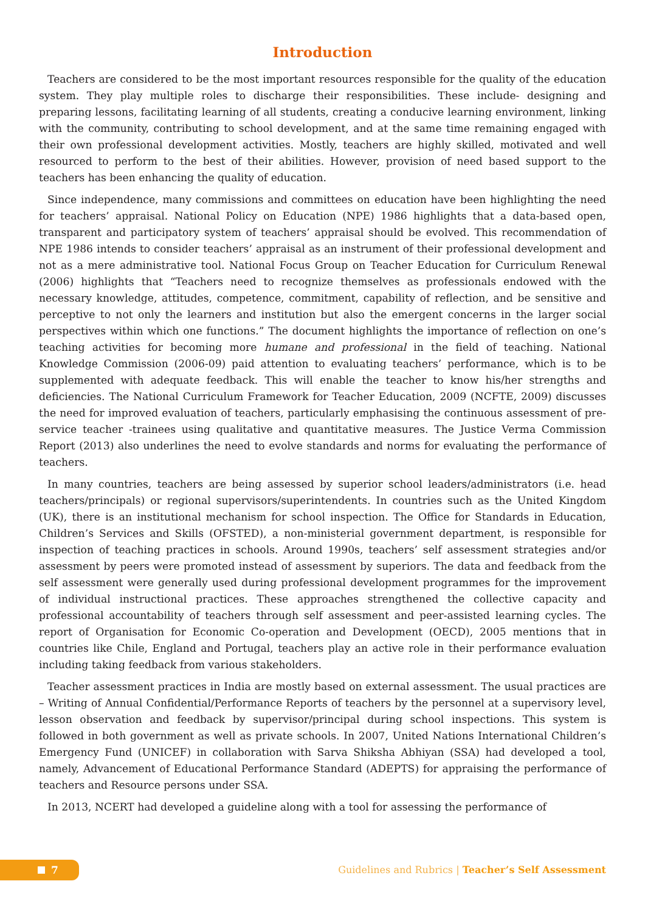Introduction
Teachers are considered to be the most important resources responsible for the quality of the education system. They play multiple roles to discharge their responsibilities. These include- designing and preparing lessons, facilitating learning of all students, creating a conducive learning environment, linking with the community, contributing to school development, and at the same time remaining engaged with their own professional development activities. Mostly, teachers are highly skilled, motivated and well resourced to perform to the best of their abilities. However, provision of need based support to the teachers has been enhancing the quality of education.
Since independence, many commissions and committees on education have been highlighting the need for teachers’ appraisal. National Policy on Education (NPE) 1986 highlights that a data-based open, transparent and participatory system of teachers’ appraisal should be evolved. This recommendation of NPE 1986 intends to consider teachers’ appraisal as an instrument of their professional development and not as a mere administrative tool. National Focus Group on Teacher Education for Curriculum Renewal (2006) highlights that “Teachers need to recognize themselves as professionals endowed with the necessary knowledge, attitudes, competence, commitment, capability of reflection, and be sensitive and perceptive to not only the learners and institution but also the emergent concerns in the larger social perspectives within which one functions.” The document highlights the importance of reflection on one’s teaching activities for becoming more humane and professional in the field of teaching. National Knowledge Commission (2006-09) paid attention to evaluating teachers’ performance, which is to be supplemented with adequate feedback. This will enable the teacher to know his/her strengths and deficiencies. The National Curriculum Framework for Teacher Education, 2009 (NCFTE, 2009) discusses the need for improved evaluation of teachers, particularly emphasising the continuous assessment of pre-service teacher -trainees using qualitative and quantitative measures. The Justice Verma Commission Report (2013) also underlines the need to evolve standards and norms for evaluating the performance of teachers.
In many countries, teachers are being assessed by superior school leaders/administrators (i.e. head teachers/principals) or regional supervisors/superintendents. In countries such as the United Kingdom (UK), there is an institutional mechanism for school inspection. The Office for Standards in Education, Children’s Services and Skills (OFSTED), a non-ministerial government department, is responsible for inspection of teaching practices in schools. Around 1990s, teachers’ self assessment strategies and/or assessment by peers were promoted instead of assessment by superiors. The data and feedback from the self assessment were generally used during professional development programmes for the improvement of individual instructional practices. These approaches strengthened the collective capacity and professional accountability of teachers through self assessment and peer-assisted learning cycles. The report of Organisation for Economic Co-operation and Development (OECD), 2005 mentions that in countries like Chile, England and Portugal, teachers play an active role in their performance evaluation including taking feedback from various stakeholders.
Teacher assessment practices in India are mostly based on external assessment. The usual practices are – Writing of Annual Confidential/Performance Reports of teachers by the personnel at a supervisory level, lesson observation and feedback by supervisor/principal during school inspections. This system is followed in both government as well as private schools. In 2007, United Nations International Children’s Emergency Fund (UNICEF) in collaboration with Sarva Shiksha Abhiyan (SSA) had developed a tool, namely, Advancement of Educational Performance Standard (ADEPTS) for appraising the performance of teachers and Resource persons under SSA.
In 2013, NCERT had developed a guideline along with a tool for assessing the performance of
7
Guidelines and Rubrics | Teacher’s Self Assessment